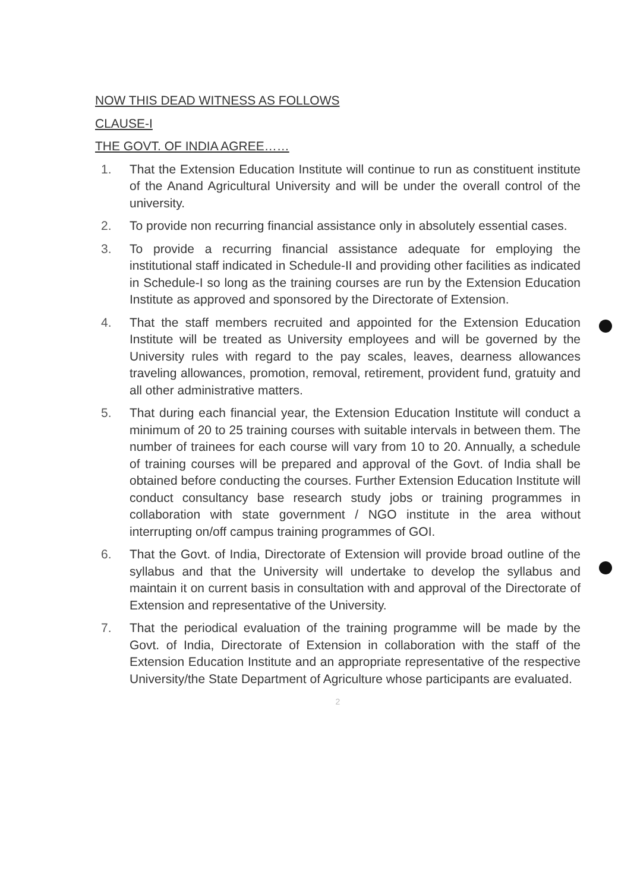NOW THIS DEAD WITNESS AS FOLLOWS
CLAUSE-I
THE GOVT. OF INDIA AGREE……
1. That the Extension Education Institute will continue to run as constituent institute of the Anand Agricultural University and will be under the overall control of the university.
2. To provide non recurring financial assistance only in absolutely essential cases.
3. To provide a recurring financial assistance adequate for employing the institutional staff indicated in Schedule-II and providing other facilities as indicated in Schedule-I so long as the training courses are run by the Extension Education Institute as approved and sponsored by the Directorate of Extension.
4. That the staff members recruited and appointed for the Extension Education Institute will be treated as University employees and will be governed by the University rules with regard to the pay scales, leaves, dearness allowances traveling allowances, promotion, removal, retirement, provident fund, gratuity and all other administrative matters.
5. That during each financial year, the Extension Education Institute will conduct a minimum of 20 to 25 training courses with suitable intervals in between them. The number of trainees for each course will vary from 10 to 20. Annually, a schedule of training courses will be prepared and approval of the Govt. of India shall be obtained before conducting the courses. Further Extension Education Institute will conduct consultancy base research study jobs or training programmes in collaboration with state government / NGO institute in the area without interrupting on/off campus training programmes of GOI.
6. That the Govt. of India, Directorate of Extension will provide broad outline of the syllabus and that the University will undertake to develop the syllabus and maintain it on current basis in consultation with and approval of the Directorate of Extension and representative of the University.
7. That the periodical evaluation of the training programme will be made by the Govt. of India, Directorate of Extension in collaboration with the staff of the Extension Education Institute and an appropriate representative of the respective University/the State Department of Agriculture whose participants are evaluated.
2